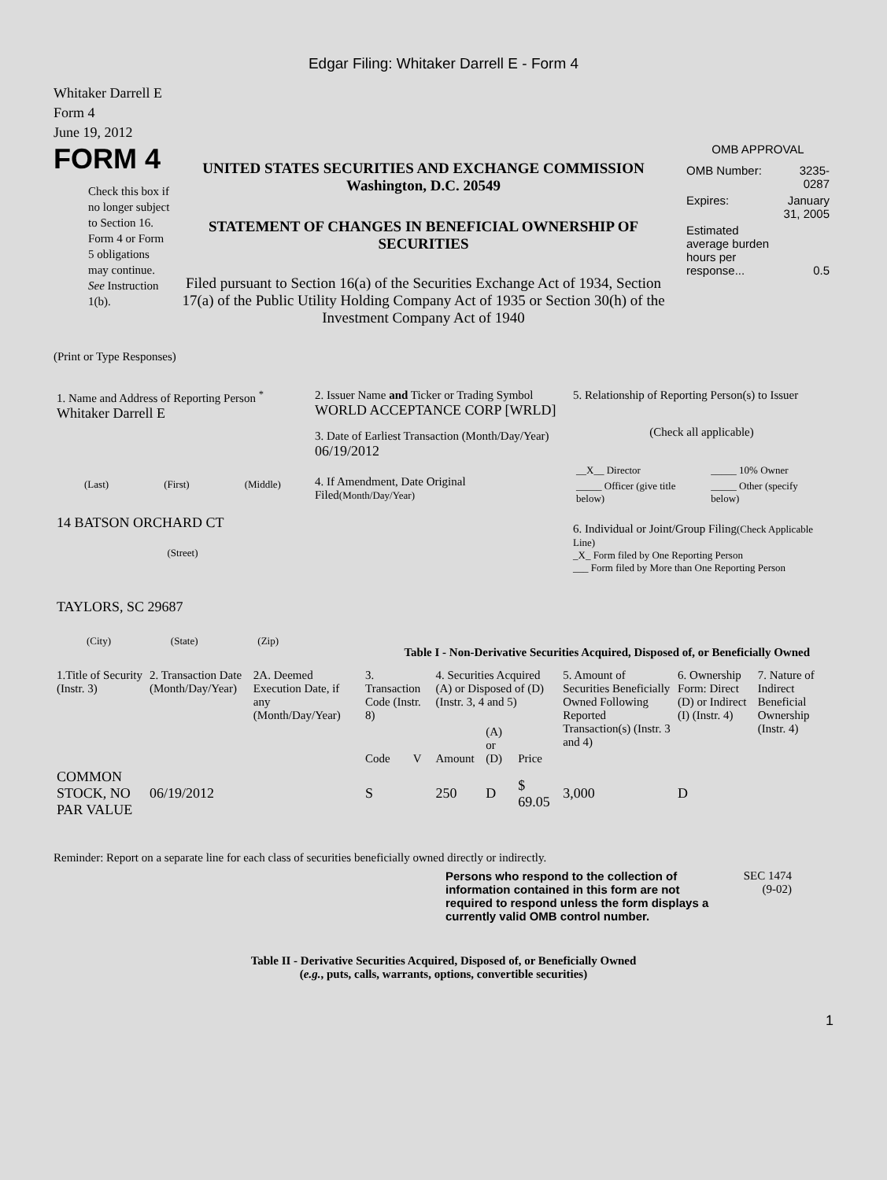Edgar Filing: Whitaker Darrell E - Form 4
Whitaker Darrell E
Form 4
June 19, 2012
FORM 4
Check this box if no longer subject to Section 16. Form 4 or Form 5 obligations may continue. See Instruction 1(b).
UNITED STATES SECURITIES AND EXCHANGE COMMISSION
Washington, D.C. 20549
STATEMENT OF CHANGES IN BENEFICIAL OWNERSHIP OF SECURITIES
Filed pursuant to Section 16(a) of the Securities Exchange Act of 1934, Section 17(a) of the Public Utility Holding Company Act of 1935 or Section 30(h) of the Investment Company Act of 1940
OMB APPROVAL
| OMB Number: | 3235-0287 |
| Expires: | January 31, 2005 |
| Estimated average burden hours per response... | 0.5 |
(Print or Type Responses)
| 1. Name and Address of Reporting Person <sup>*</sup> Whitaker Darrell E (Last) (First) (Middle) 14 BATSON ORCHARD CT (Street) TAYLORS, SC 29687 (City) (State) (Zip) | 2. Issuer Name and Ticker or Trading Symbol WORLD ACCEPTANCE CORP [WRLD] 3. Date of Earliest Transaction (Month/Day/Year) 06/19/2012 4. If Amendment, Date Original Filed (Month/Day/Year) | 5. Relationship of Reporting Person(s) to Issuer (Check all applicable) / __X__ Director / _____ 10% Owner / / _____ Officer (give title below) / _____ Other (specify below) / 6. Individual or Joint/Group Filing (Check Applicable Line) _X_ Form filed by One Reporting Person ___ Form filed by More than One Reporting Person |
Table I - Non-Derivative Securities Acquired, Disposed of, or Beneficially Owned
| 1.Title of Security (Instr. 3) | 2. Transaction Date (Month/Day/Year) | 2A. Deemed Execution Date, if any (Month/Day/Year) | 3. Transaction Code (Instr. 8) | | 4. Securities Acquired (A) or Disposed of (D) (Instr. 3, 4 and 5) | | | 5. Amount of Securities Beneficially Owned Following Reported Transaction(s) (Instr. 3 and 4) | 6. Ownership Form: Direct (D) or Indirect (I) (Instr. 4) | 7. Nature of Indirect Beneficial Ownership (Instr. 4) |
| --- | --- | --- | --- | --- | --- | --- | --- | --- | --- | --- |
| | | | Code | V | Amount | (A) or (D) | Price | | | |
| COMMON STOCK, NO PAR VALUE | 06/19/2012 | | S | | 250 | D | $ 69.05 | 3,000 | D | |
Reminder: Report on a separate line for each class of securities beneficially owned directly or indirectly.
Persons who respond to the collection of information contained in this form are not required to respond unless the form displays a currently valid OMB control number.
SEC 1474
(9-02)
Table II - Derivative Securities Acquired, Disposed of, or Beneficially Owned
(e.g., puts, calls, warrants, options, convertible securities)
1